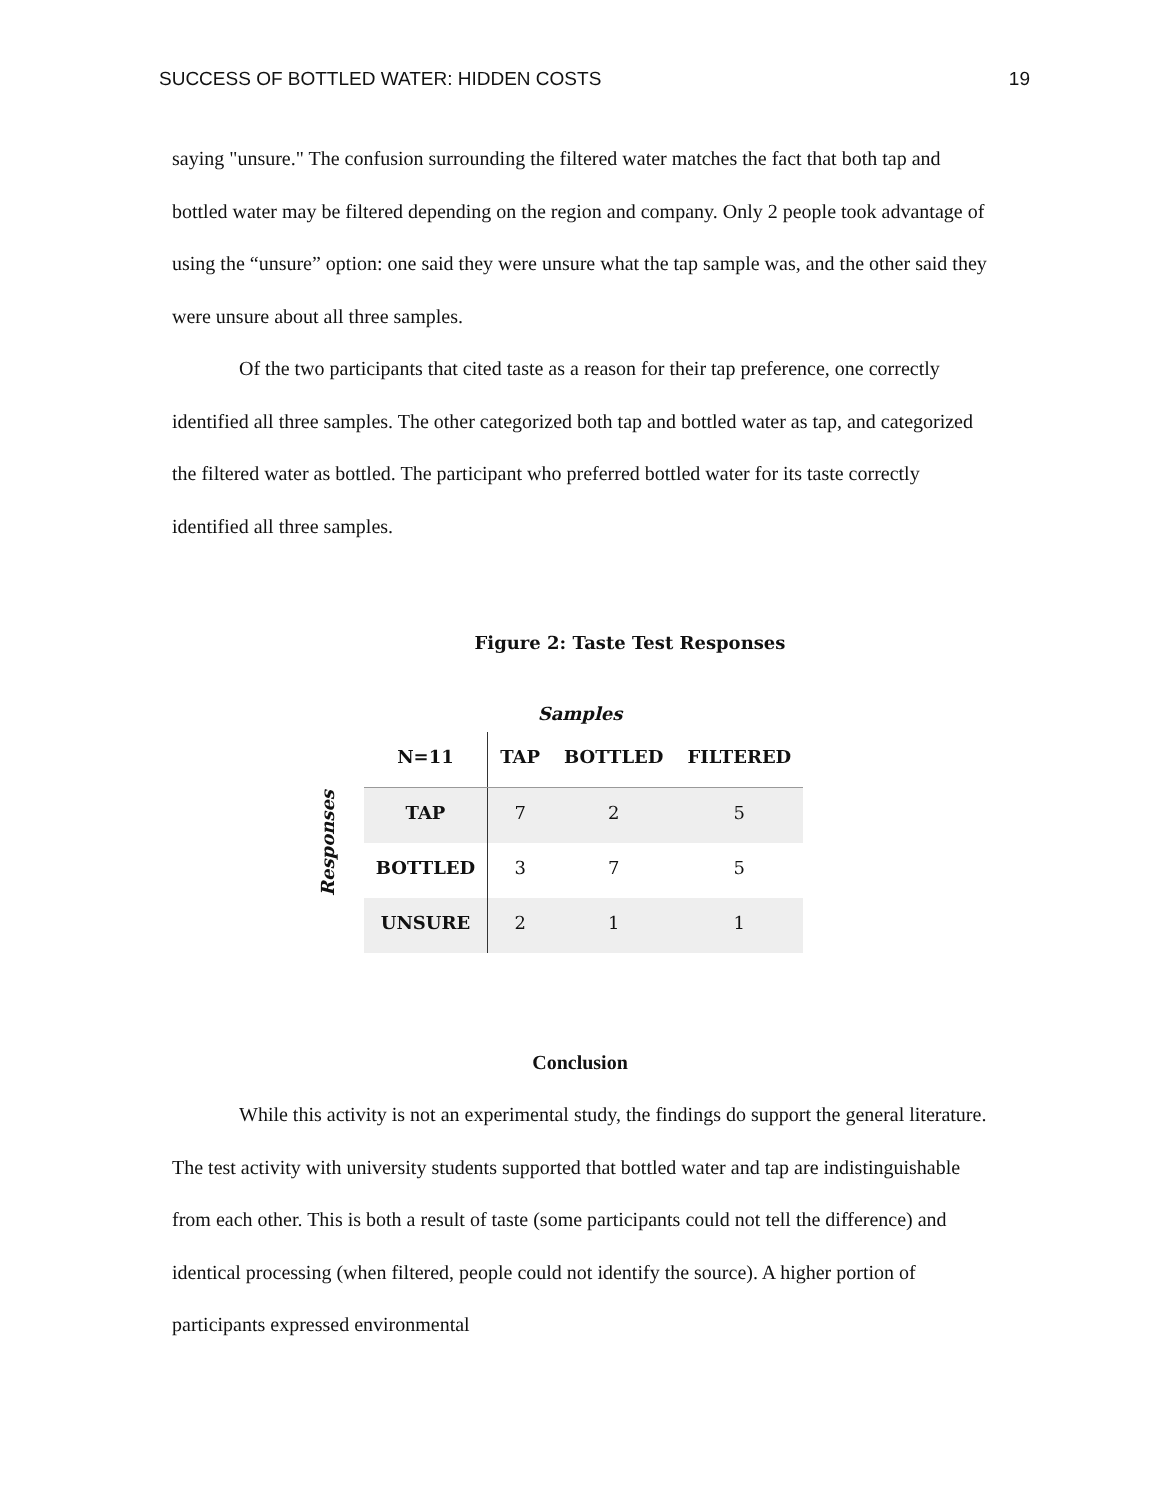SUCCESS OF BOTTLED WATER: HIDDEN COSTS 19
saying "unsure." The confusion surrounding the filtered water matches the fact that both tap and bottled water may be filtered depending on the region and company. Only 2 people took advantage of using the “unsure” option: one said they were unsure what the tap sample was, and the other said they were unsure about all three samples.
Of the two participants that cited taste as a reason for their tap preference, one correctly identified all three samples. The other categorized both tap and bottled water as tap, and categorized the filtered water as bottled. The participant who preferred bottled water for its taste correctly identified all three samples.
Figure 2: Taste Test Responses
Samples
Responses
| N=11 | TAP | BOTTLED | FILTERED |
| --- | --- | --- | --- |
| TAP | 7 | 2 | 5 |
| BOTTLED | 3 | 7 | 5 |
| UNSURE | 2 | 1 | 1 |
Conclusion
While this activity is not an experimental study, the findings do support the general literature. The test activity with university students supported that bottled water and tap are indistinguishable from each other. This is both a result of taste (some participants could not tell the difference) and identical processing (when filtered, people could not identify the source). A higher portion of participants expressed environmental